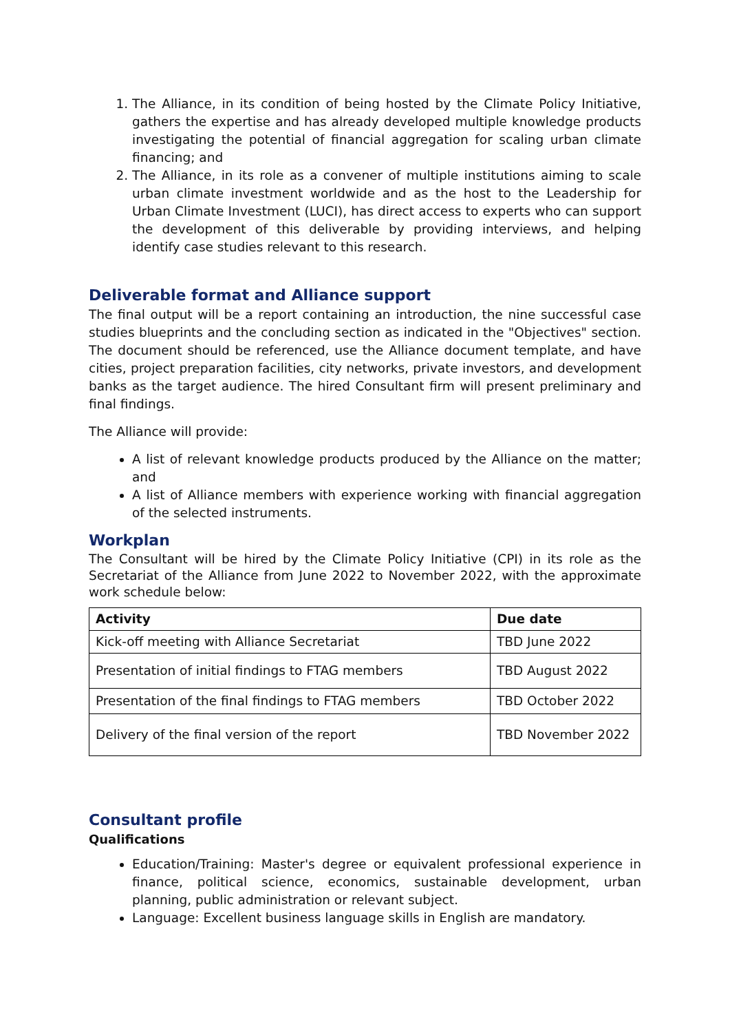1. The Alliance, in its condition of being hosted by the Climate Policy Initiative, gathers the expertise and has already developed multiple knowledge products investigating the potential of financial aggregation for scaling urban climate financing; and
2. The Alliance, in its role as a convener of multiple institutions aiming to scale urban climate investment worldwide and as the host to the Leadership for Urban Climate Investment (LUCI), has direct access to experts who can support the development of this deliverable by providing interviews, and helping identify case studies relevant to this research.
Deliverable format and Alliance support
The final output will be a report containing an introduction, the nine successful case studies blueprints and the concluding section as indicated in the "Objectives" section. The document should be referenced, use the Alliance document template, and have cities, project preparation facilities, city networks, private investors, and development banks as the target audience. The hired Consultant firm will present preliminary and final findings.
The Alliance will provide:
A list of relevant knowledge products produced by the Alliance on the matter; and
A list of Alliance members with experience working with financial aggregation of the selected instruments.
Workplan
The Consultant will be hired by the Climate Policy Initiative (CPI) in its role as the Secretariat of the Alliance from June 2022 to November 2022, with the approximate work schedule below:
| Activity | Due date |
| --- | --- |
| Kick-off meeting with Alliance Secretariat | TBD June 2022 |
| Presentation of initial findings to FTAG members | TBD August 2022 |
| Presentation of the final findings to FTAG members | TBD October 2022 |
| Delivery of the final version of the report | TBD November 2022 |
Consultant profile
Qualifications
Education/Training: Master's degree or equivalent professional experience in finance, political science, economics, sustainable development, urban planning, public administration or relevant subject.
Language: Excellent business language skills in English are mandatory.